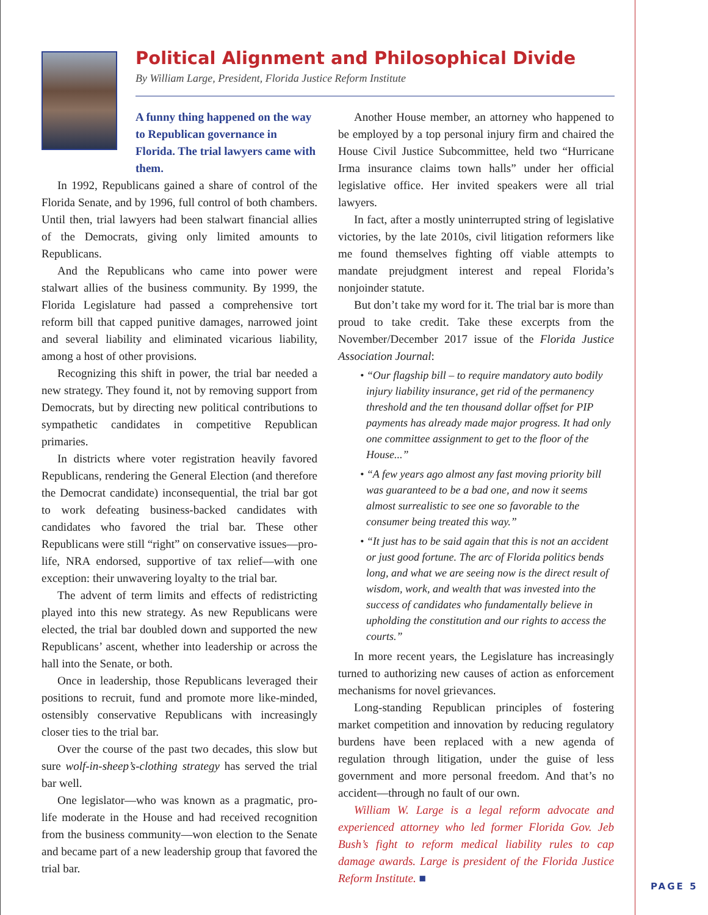Political Alignment and Philosophical Divide
By William Large, President, Florida Justice Reform Institute
A funny thing happened on the way to Republican governance in Florida. The trial lawyers came with them.
In 1992, Republicans gained a share of control of the Florida Senate, and by 1996, full control of both chambers. Until then, trial lawyers had been stalwart financial allies of the Democrats, giving only limited amounts to Republicans.
And the Republicans who came into power were stalwart allies of the business community. By 1999, the Florida Legislature had passed a comprehensive tort reform bill that capped punitive damages, narrowed joint and several liability and eliminated vicarious liability, among a host of other provisions.
Recognizing this shift in power, the trial bar needed a new strategy. They found it, not by removing support from Democrats, but by directing new political contributions to sympathetic candidates in competitive Republican primaries.
In districts where voter registration heavily favored Republicans, rendering the General Election (and therefore the Democrat candidate) inconsequential, the trial bar got to work defeating business-backed candidates with candidates who favored the trial bar. These other Republicans were still “right” on conservative issues—pro-life, NRA endorsed, supportive of tax relief—with one exception: their unwavering loyalty to the trial bar.
The advent of term limits and effects of redistricting played into this new strategy. As new Republicans were elected, the trial bar doubled down and supported the new Republicans’ ascent, whether into leadership or across the hall into the Senate, or both.
Once in leadership, those Republicans leveraged their positions to recruit, fund and promote more like-minded, ostensibly conservative Republicans with increasingly closer ties to the trial bar.
Over the course of the past two decades, this slow but sure wolf-in-sheep’s-clothing strategy has served the trial bar well.
One legislator—who was known as a pragmatic, pro-life moderate in the House and had received recognition from the business community—won election to the Senate and became part of a new leadership group that favored the trial bar.
Another House member, an attorney who happened to be employed by a top personal injury firm and chaired the House Civil Justice Subcommittee, held two “Hurricane Irma insurance claims town halls” under her official legislative office. Her invited speakers were all trial lawyers.
In fact, after a mostly uninterrupted string of legislative victories, by the late 2010s, civil litigation reformers like me found themselves fighting off viable attempts to mandate prejudgment interest and repeal Florida’s nonjoinder statute.
But don’t take my word for it. The trial bar is more than proud to take credit. Take these excerpts from the November/December 2017 issue of the Florida Justice Association Journal:
• “Our flagship bill – to require mandatory auto bodily injury liability insurance, get rid of the permanency threshold and the ten thousand dollar offset for PIP payments has already made major progress. It had only one committee assignment to get to the floor of the House...”
• “A few years ago almost any fast moving priority bill was guaranteed to be a bad one, and now it seems almost surrealistic to see one so favorable to the consumer being treated this way.”
• “It just has to be said again that this is not an accident or just good fortune. The arc of Florida politics bends long, and what we are seeing now is the direct result of wisdom, work, and wealth that was invested into the success of candidates who fundamentally believe in upholding the constitution and our rights to access the courts.”
In more recent years, the Legislature has increasingly turned to authorizing new causes of action as enforcement mechanisms for novel grievances.
Long-standing Republican principles of fostering market competition and innovation by reducing regulatory burdens have been replaced with a new agenda of regulation through litigation, under the guise of less government and more personal freedom. And that’s no accident—through no fault of our own.
William W. Large is a legal reform advocate and experienced attorney who led former Florida Gov. Jeb Bush’s fight to reform medical liability rules to cap damage awards. Large is president of the Florida Justice Reform Institute. ■
PAGE 5